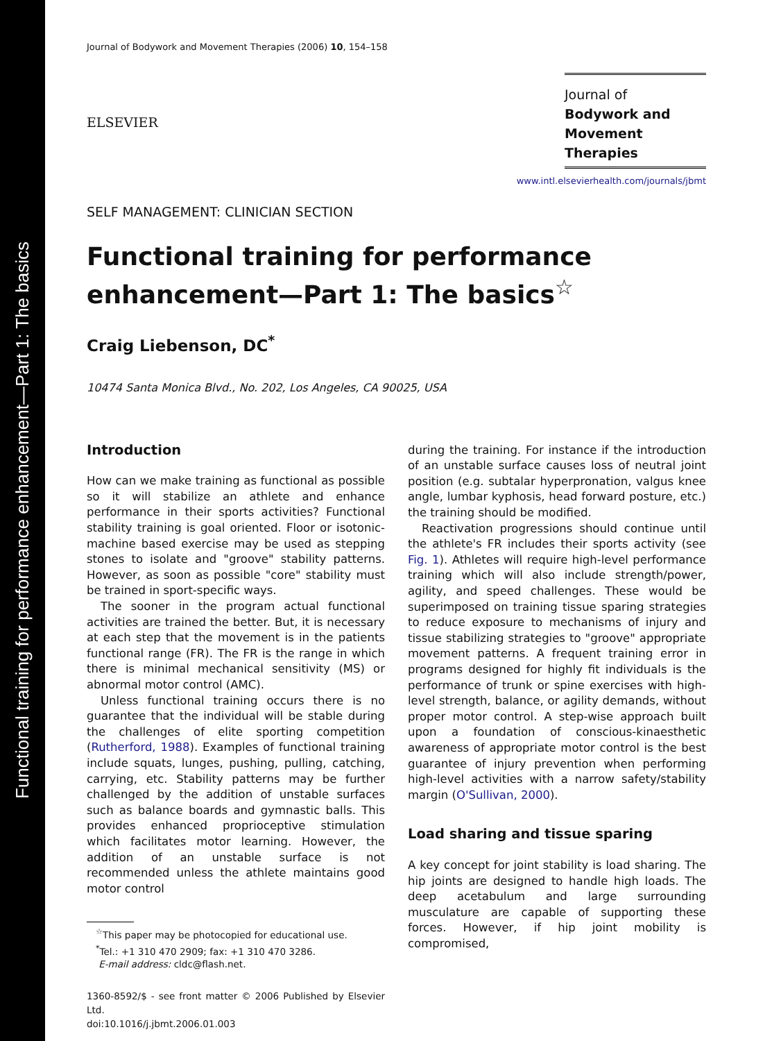Functional training for performance enhancement—Part 1: The basics
Journal of Bodywork and Movement Therapies (2006) 10, 154–158
ELSEVIER
Journal of
Bodywork and
Movement Therapies
www.intl.elsevierhealth.com/journals/jbmt
SELF MANAGEMENT: CLINICIAN SECTION
Functional training for performance enhancement—Part 1: The basics<sup>☆</sup>
Craig Liebenson, DC<sup>*</sup>
10474 Santa Monica Blvd., No. 202, Los Angeles, CA 90025, USA
Introduction
How can we make training as functional as possible so it will stabilize an athlete and enhance performance in their sports activities? Functional stability training is goal oriented. Floor or isotonic-machine based exercise may be used as stepping stones to isolate and "groove" stability patterns. However, as soon as possible "core" stability must be trained in sport-specific ways.
The sooner in the program actual functional activities are trained the better. But, it is necessary at each step that the movement is in the patients functional range (FR). The FR is the range in which there is minimal mechanical sensitivity (MS) or abnormal motor control (AMC).
Unless functional training occurs there is no guarantee that the individual will be stable during the challenges of elite sporting competition (Rutherford, 1988). Examples of functional training include squats, lunges, pushing, pulling, catching, carrying, etc. Stability patterns may be further challenged by the addition of unstable surfaces such as balance boards and gymnastic balls. This provides enhanced proprioceptive stimulation which facilitates motor learning. However, the addition of an unstable surface is not recommended unless the athlete maintains good motor control
<sup>☆</sup>This paper may be photocopied for educational use.
<sup>*</sup> Tel.: +1 310 470 2909; fax: +1 310 470 3286.
E-mail address: cldc@flash.net.
1360-8592/$ - see front matter © 2006 Published by Elsevier Ltd.
doi:10.1016/j.jbmt.2006.01.003
during the training. For instance if the introduction of an unstable surface causes loss of neutral joint position (e.g. subtalar hyperpronation, valgus knee angle, lumbar kyphosis, head forward posture, etc.) the training should be modified.
Reactivation progressions should continue until the athlete's FR includes their sports activity (see Fig. 1). Athletes will require high-level performance training which will also include strength/power, agility, and speed challenges. These would be superimposed on training tissue sparing strategies to reduce exposure to mechanisms of injury and tissue stabilizing strategies to "groove" appropriate movement patterns. A frequent training error in programs designed for highly fit individuals is the performance of trunk or spine exercises with high-level strength, balance, or agility demands, without proper motor control. A step-wise approach built upon a foundation of conscious-kinaesthetic awareness of appropriate motor control is the best guarantee of injury prevention when performing high-level activities with a narrow safety/stability margin (O'Sullivan, 2000).
Load sharing and tissue sparing
A key concept for joint stability is load sharing. The hip joints are designed to handle high loads. The deep acetabulum and large surrounding musculature are capable of supporting these forces. However, if hip joint mobility is compromised,